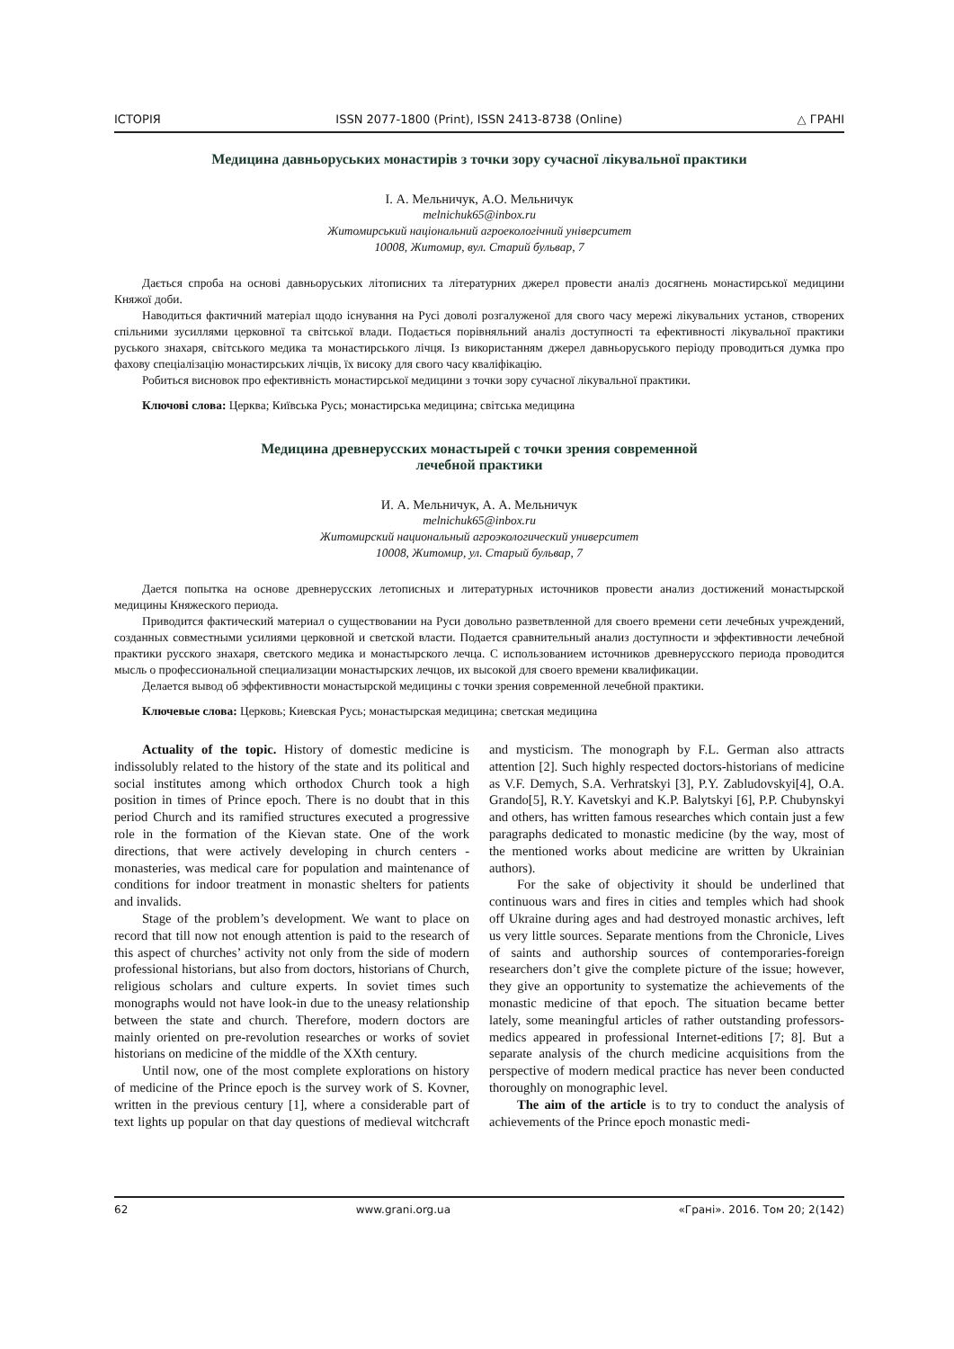ІСТОРІЯ ISSN 2077-1800 (Print), ISSN 2413-8738 (Online) △ ГРАНІ
Медицина давньоруських монастирів з точки зору сучасної лікувальної практики
І. А. Мельничук, А.О. Мельничук
melnichuk65@inbox.ru
Житомирський національний агроекологічний університет
10008, Житомир, вул. Старий бульвар, 7
Дається спроба на основі давньоруських літописних та літературних джерел провести аналіз досягнень монастирської медицини Княжої доби.
Наводиться фактичний матеріал щодо існування на Русі доволі розгалуженої для свого часу мережі лікувальних установ, створених спільними зусиллями церковної та світської влади. Подається порівняльний аналіз доступності та ефективності лікувальної практики руського знахаря, світського медика та монастирського лічця. Із використанням джерел давньоруського періоду проводиться думка про фахову спеціалізацію монастирських лічців, їх високу для свого часу кваліфікацію.
Робиться висновок про ефективність монастирської медицини з точки зору сучасної лікувальної практики.
Ключові слова: Церква; Київська Русь; монастирська медицина; світська медицина
Медицина древнерусских монастырей с точки зрения современной
лечебной практики
И. А. Мельничук, А. А. Мельничук
melnichuk65@inbox.ru
Житомирский национальный агроэкологический университет
10008, Житомир, ул. Старый бульвар, 7
Дается попытка на основе древнерусских летописных и литературных источников провести анализ достижений монастырской медицины Княжеского периода.
Приводится фактический материал о существовании на Руси довольно разветвленной для своего времени сети лечебных учреждений, созданных совместными усилиями церковной и светской власти. Подается сравнительный анализ доступности и эффективности лечебной практики русского знахаря, светского медика и монастырского лечца. С использованием источников древнерусского периода проводится мысль о профессиональной специализации монастырских лечцов, их высокой для своего времени квалификации.
Делается вывод об эффективности монастырской медицины с точки зрения современной лечебной практики.
Ключевые слова: Церковь; Киевская Русь; монастырская медицина; светская медицина
Actuality of the topic. History of domestic medicine is indissolubly related to the history of the state and its political and social institutes among which orthodox Church took a high position in times of Prince epoch. There is no doubt that in this period Church and its ramified structures executed a progressive role in the formation of the Kievan state. One of the work directions, that were actively developing in church centers - monasteries, was medical care for population and maintenance of conditions for indoor treatment in monastic shelters for patients and invalids.
Stage of the problem’s development. We want to place on record that till now not enough attention is paid to the research of this aspect of churches’ activity not only from the side of modern professional historians, but also from doctors, historians of Church, religious scholars and culture experts. In soviet times such monographs would not have look-in due to the uneasy relationship between the state and church. Therefore, modern doctors are mainly oriented on pre-revolution researches or works of soviet historians on medicine of the middle of the XXth century.
Until now, one of the most complete explorations on history of medicine of the Prince epoch is the survey work of S. Kovner, written in the previous century [1], where a considerable part of text lights up popular on that day questions of medieval witchcraft and mysticism. The monograph by F.L. German also attracts attention [2]. Such highly respected doctors-historians of medicine as V.F. Demych, S.A. Verhratskyi [3], P.Y. Zabludovskyi[4], O.A. Grando[5], R.Y. Kavetskyi and K.P. Balytskyi [6], P.P. Chubynskyi and others, has written famous researches which contain just a few paragraphs dedicated to monastic medicine (by the way, most of the mentioned works about medicine are written by Ukrainian authors).
For the sake of objectivity it should be underlined that continuous wars and fires in cities and temples which had shook off Ukraine during ages and had destroyed monastic archives, left us very little sources. Separate mentions from the Chronicle, Lives of saints and authorship sources of contemporaries-foreign researchers don’t give the complete picture of the issue; however, they give an opportunity to systematize the achievements of the monastic medicine of that epoch. The situation became better lately, some meaningful articles of rather outstanding professors-medics appeared in professional Internet-editions [7; 8]. But a separate analysis of the church medicine acquisitions from the perspective of modern medical practice has never been conducted thoroughly on monographic level.
The aim of the article is to try to conduct the analysis of achievements of the Prince epoch monastic medi-
62 www.grani.org.ua «Грані». 2016. Том 20; 2(142)